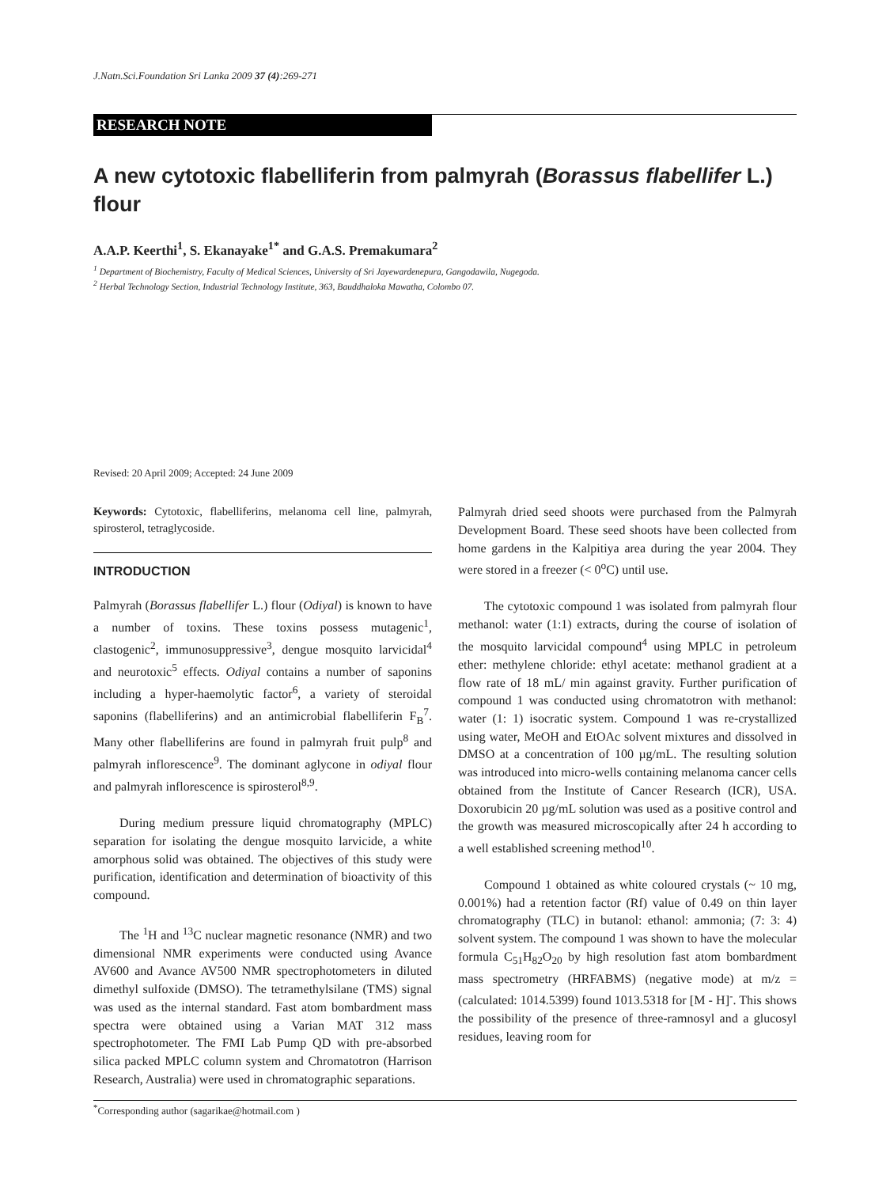J.Natn.Sci.Foundation Sri Lanka 2009 37 (4):269-271
RESEARCH NOTE
A new cytotoxic flabelliferin from palmyrah (Borassus flabellifer L.) flour
A.A.P. Keerthi<sup>1</sup>, S. Ekanayake<sup>1*</sup> and G.A.S. Premakumara<sup>2</sup>
<sup>1</sup> Department of Biochemistry, Faculty of Medical Sciences, University of Sri Jayewardenepura, Gangodawila, Nugegoda.
<sup>2</sup> Herbal Technology Section, Industrial Technology Institute, 363, Bauddhaloka Mawatha, Colombo 07.
Revised: 20 April 2009; Accepted: 24 June 2009
Keywords: Cytotoxic, flabelliferins, melanoma cell line, palmyrah, spirosterol, tetraglycoside.
INTRODUCTION
Palmyrah (Borassus flabellifer L.) flour (Odiyal) is known to have a number of toxins. These toxins possess mutagenic<sup>1</sup>, clastogenic<sup>2</sup>, immunosuppressive<sup>3</sup>, dengue mosquito larvicidal<sup>4</sup> and neurotoxic<sup>5</sup> effects. Odiyal contains a number of saponins including a hyper-haemolytic factor<sup>6</sup>, a variety of steroidal saponins (flabelliferins) and an antimicrobial flabelliferin F<sub>B</sub><sup>7</sup>. Many other flabelliferins are found in palmyrah fruit pulp<sup>8</sup> and palmyrah inflorescence<sup>9</sup>. The dominant aglycone in odiyal flour and palmyrah inflorescence is spirosterol<sup>8,9</sup>.
During medium pressure liquid chromatography (MPLC) separation for isolating the dengue mosquito larvicide, a white amorphous solid was obtained. The objectives of this study were purification, identification and determination of bioactivity of this compound.
The <sup>1</sup>H and <sup>13</sup>C nuclear magnetic resonance (NMR) and two dimensional NMR experiments were conducted using Avance AV600 and Avance AV500 NMR spectrophotometers in diluted dimethyl sulfoxide (DMSO). The tetramethylsilane (TMS) signal was used as the internal standard. Fast atom bombardment mass spectra were obtained using a Varian MAT 312 mass spectrophotometer. The FMI Lab Pump QD with pre-absorbed silica packed MPLC column system and Chromatotron (Harrison Research, Australia) were used in chromatographic separations.
Palmyrah dried seed shoots were purchased from the Palmyrah Development Board. These seed shoots have been collected from home gardens in the Kalpitiya area during the year 2004. They were stored in a freezer (< 0<sup>o</sup>C) until use.
The cytotoxic compound 1 was isolated from palmyrah flour methanol: water (1:1) extracts, during the course of isolation of the mosquito larvicidal compound<sup>4</sup> using MPLC in petroleum ether: methylene chloride: ethyl acetate: methanol gradient at a flow rate of 18 mL/ min against gravity. Further purification of compound 1 was conducted using chromatotron with methanol: water (1: 1) isocratic system. Compound 1 was re-crystallized using water, MeOH and EtOAc solvent mixtures and dissolved in DMSO at a concentration of 100 µg/mL. The resulting solution was introduced into micro-wells containing melanoma cancer cells obtained from the Institute of Cancer Research (ICR), USA. Doxorubicin 20 µg/mL solution was used as a positive control and the growth was measured microscopically after 24 h according to a well established screening method<sup>10</sup>.
Compound 1 obtained as white coloured crystals (~ 10 mg, 0.001%) had a retention factor (Rf) value of 0.49 on thin layer chromatography (TLC) in butanol: ethanol: ammonia; (7: 3: 4) solvent system. The compound 1 was shown to have the molecular formula C<sub>51</sub>H<sub>82</sub>O<sub>20</sub> by high resolution fast atom bombardment mass spectrometry (HRFABMS) (negative mode) at m/z = (calculated: 1014.5399) found 1013.5318 for [M - H]<sup>-</sup>. This shows the possibility of the presence of three-ramnosyl and a glucosyl residues, leaving room for
<sup>*</sup> Corresponding author (sagarikae@hotmail.com )